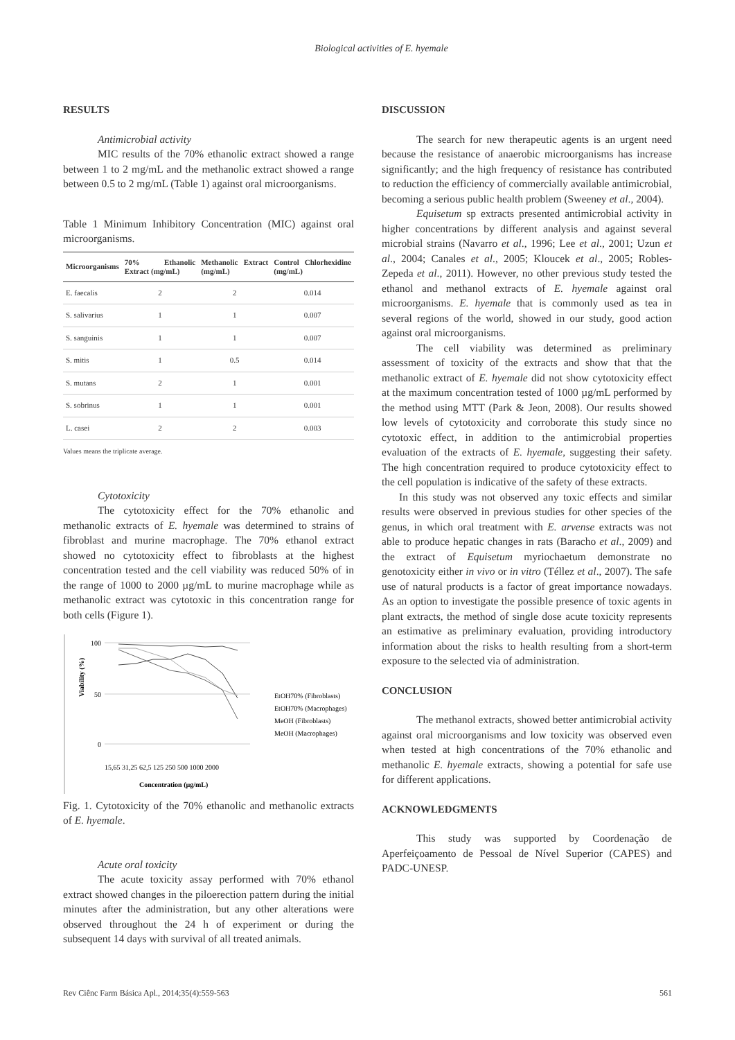Biological activities of E. hyemale
RESULTS
Antimicrobial activity
MIC results of the 70% ethanolic extract showed a range between 1 to 2 mg/mL and the methanolic extract showed a range between 0.5 to 2 mg/mL (Table 1) against oral microorganisms.
Table 1 Minimum Inhibitory Concentration (MIC) against oral microorganisms.
| Microorganisms | 70% Ethanolic Extract (mg/mL) | Methanolic Extract (mg/mL) | Control Chlorhexidine (mg/mL) |
| --- | --- | --- | --- |
| E. faecalis | 2 | 2 | 0.014 |
| S. salivarius | 1 | 1 | 0.007 |
| S. sanguinis | 1 | 1 | 0.007 |
| S. mitis | 1 | 0.5 | 0.014 |
| S. mutans | 2 | 1 | 0.001 |
| S. sobrinus | 1 | 1 | 0.001 |
| L. casei | 2 | 2 | 0.003 |
Values means the triplicate average.
Cytotoxicity
The cytotoxicity effect for the 70% ethanolic and methanolic extracts of E. hyemale was determined to strains of fibroblast and murine macrophage. The 70% ethanol extract showed no cytotoxicity effect to fibroblasts at the highest concentration tested and the cell viability was reduced 50% of in the range of 1000 to 2000 µg/mL to murine macrophage while as methanolic extract was cytotoxic in this concentration range for both cells (Figure 1).
Viability (%)
100
50
0
EtOH70% (Fibroblasts)
EtOH70% (Macrophages)
MeOH (Fibroblasts)
MeOH (Macrophages)
15,65 31,25 62,5 125 250 500 1000 2000
Concentration (µg/mL)
Fig. 1. Cytotoxicity of the 70% ethanolic and methanolic extracts of E. hyemale.
Acute oral toxicity
The acute toxicity assay performed with 70% ethanol extract showed changes in the piloerection pattern during the initial minutes after the administration, but any other alterations were observed throughout the 24 h of experiment or during the subsequent 14 days with survival of all treated animals.
DISCUSSION
The search for new therapeutic agents is an urgent need because the resistance of anaerobic microorganisms has increase significantly; and the high frequency of resistance has contributed to reduction the efficiency of commercially available antimicrobial, becoming a serious public health problem (Sweeney et al., 2004).
Equisetum sp extracts presented antimicrobial activity in higher concentrations by different analysis and against several microbial strains (Navarro et al., 1996; Lee et al., 2001; Uzun et al., 2004; Canales et al., 2005; Kloucek et al., 2005; Robles-Zepeda et al., 2011). However, no other previous study tested the ethanol and methanol extracts of E. hyemale against oral microorganisms. E. hyemale that is commonly used as tea in several regions of the world, showed in our study, good action against oral microorganisms.
The cell viability was determined as preliminary assessment of toxicity of the extracts and show that that the methanolic extract of E. hyemale did not show cytotoxicity effect at the maximum concentration tested of 1000 µg/mL performed by the method using MTT (Park & Jeon, 2008). Our results showed low levels of cytotoxicity and corroborate this study since no cytotoxic effect, in addition to the antimicrobial properties evaluation of the extracts of E. hyemale, suggesting their safety. The high concentration required to produce cytotoxicity effect to the cell population is indicative of the safety of these extracts.
In this study was not observed any toxic effects and similar results were observed in previous studies for other species of the genus, in which oral treatment with E. arvense extracts was not able to produce hepatic changes in rats (Baracho et al., 2009) and the extract of Equisetum myriochaetum demonstrate no genotoxicity either in vivo or in vitro (Téllez et al., 2007). The safe use of natural products is a factor of great importance nowadays. As an option to investigate the possible presence of toxic agents in plant extracts, the method of single dose acute toxicity represents an estimative as preliminary evaluation, providing introductory information about the risks to health resulting from a short-term exposure to the selected via of administration.
CONCLUSION
The methanol extracts, showed better antimicrobial activity against oral microorganisms and low toxicity was observed even when tested at high concentrations of the 70% ethanolic and methanolic E. hyemale extracts, showing a potential for safe use for different applications.
ACKNOWLEDGMENTS
This study was supported by Coordenação de Aperfeiçoamento de Pessoal de Nível Superior (CAPES) and PADC-UNESP.
Rev Ciênc Farm Básica Apl., 2014;35(4):559-563 561